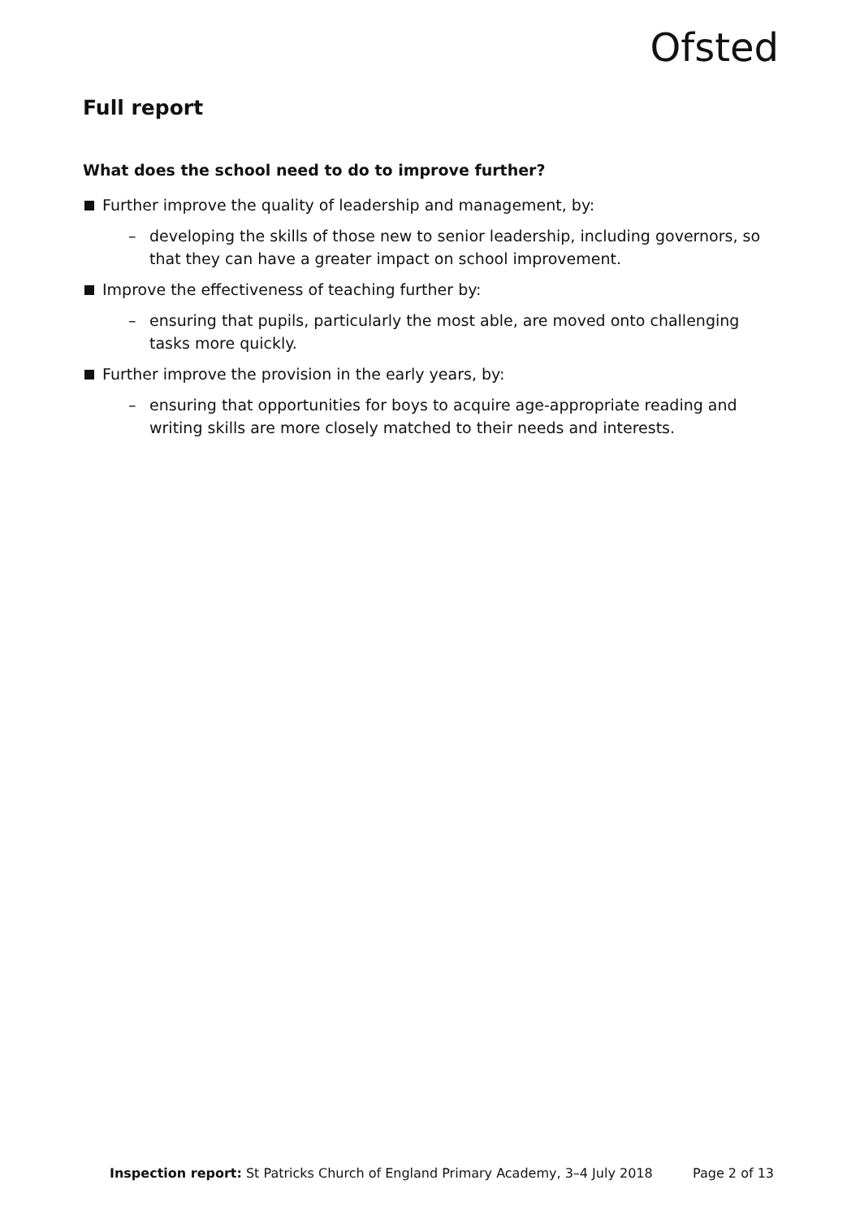Ofsted
Full report
What does the school need to do to improve further?
Further improve the quality of leadership and management, by:
– developing the skills of those new to senior leadership, including governors, so that they can have a greater impact on school improvement.
Improve the effectiveness of teaching further by:
– ensuring that pupils, particularly the most able, are moved onto challenging tasks more quickly.
Further improve the provision in the early years, by:
– ensuring that opportunities for boys to acquire age-appropriate reading and writing skills are more closely matched to their needs and interests.
Inspection report: St Patricks Church of England Primary Academy, 3–4 July 2018 Page 2 of 13